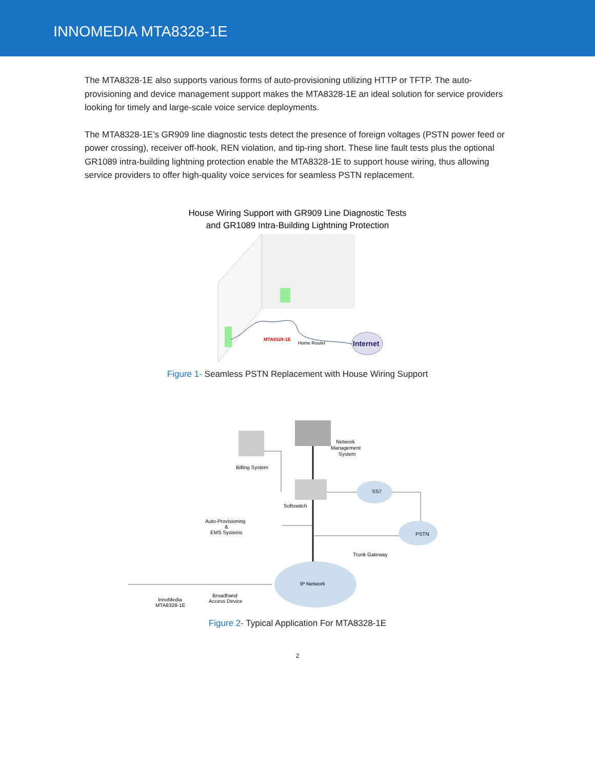INNOMEDIA MTA8328-1E
The MTA8328-1E also supports various forms of auto-provisioning utilizing HTTP or TFTP. The auto-provisioning and device management support makes the MTA8328-1E an ideal solution for service providers looking for timely and large-scale voice service deployments.
The MTA8328-1E’s GR909 line diagnostic tests detect the presence of foreign voltages (PSTN power feed or power crossing), receiver off-hook, REN violation, and tip-ring short. These line fault tests plus the optional GR1089 intra-building lightning protection enable the MTA8328-1E to support house wiring, thus allowing service providers to offer high-quality voice services for seamless PSTN replacement.
House Wiring Support with GR909 Line Diagnostic Tests
and GR1089 Intra-Building Lightning Protection
MTA8328-1E
Home Router
Internet
Figure 1- Seamless PSTN Replacement with House Wiring Support
Network
Management
System
Billing System
Softswitch
SS7
Auto-Provisioning
&
EMS Systems
PSTN
Trunk Gateway
IP Network
InnoMedia
MTA8328-1E
Broadband
Access Device
Figure 2- Typical Application For MTA8328-1E
2